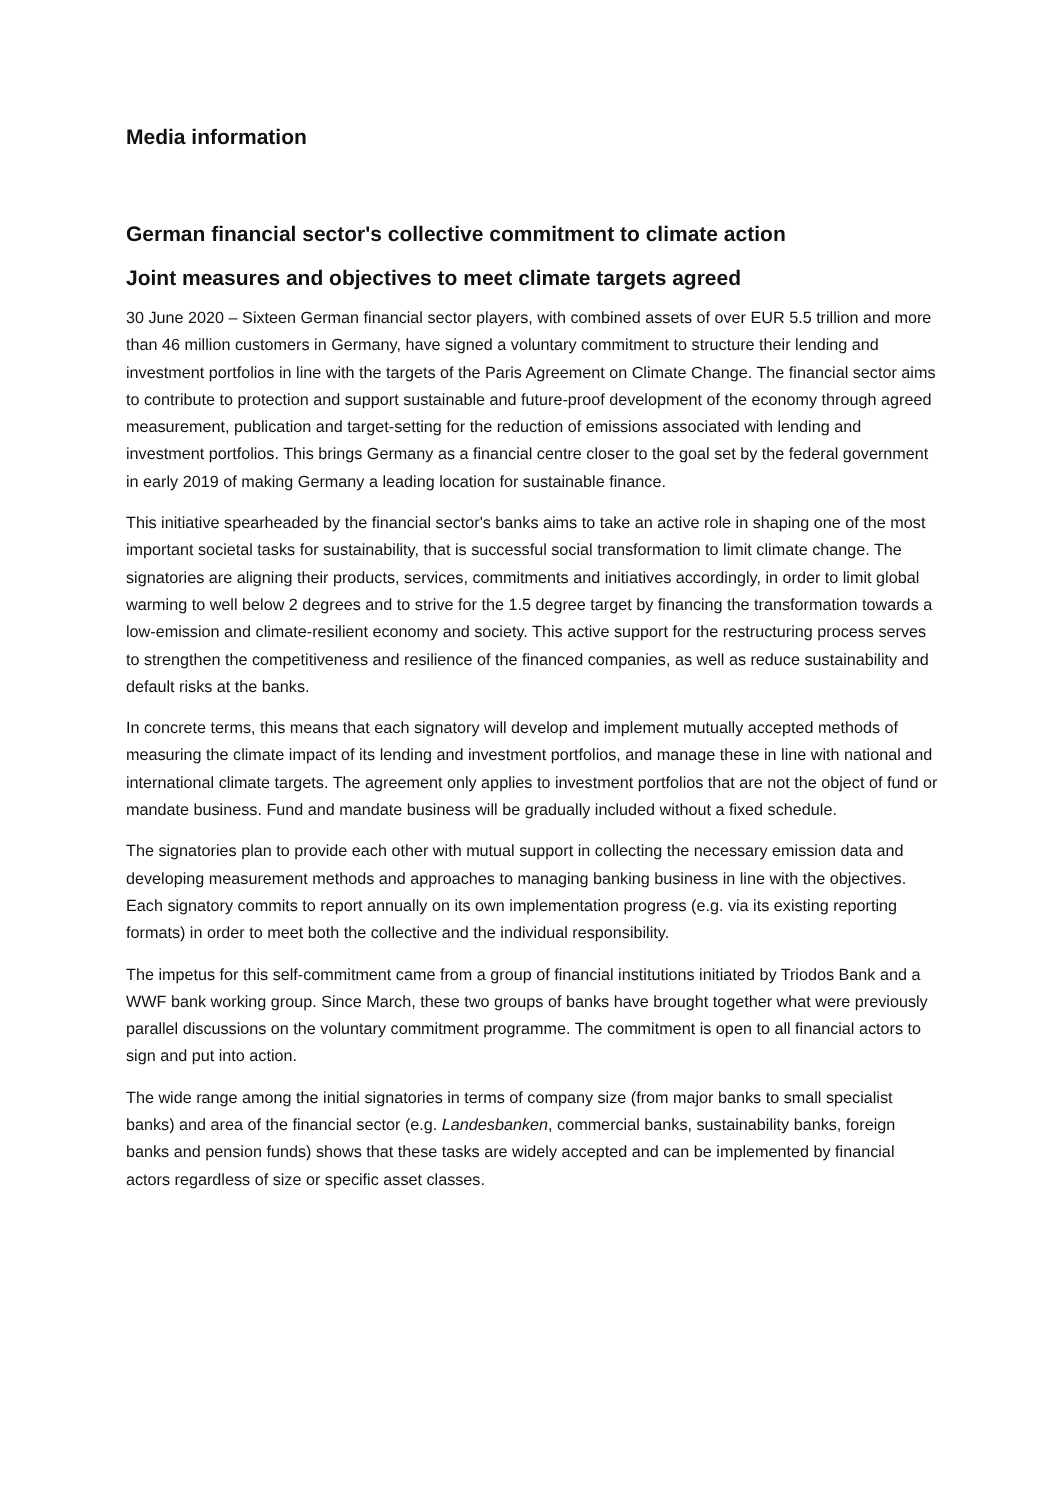Media information
German financial sector's collective commitment to climate action
Joint measures and objectives to meet climate targets agreed
30 June 2020 – Sixteen German financial sector players, with combined assets of over EUR 5.5 trillion and more than 46 million customers in Germany, have signed a voluntary commitment to structure their lending and investment portfolios in line with the targets of the Paris Agreement on Climate Change. The financial sector aims to contribute to protection and support sustainable and future-proof development of the economy through agreed measurement, publication and target-setting for the reduction of emissions associated with lending and investment portfolios. This brings Germany as a financial centre closer to the goal set by the federal government in early 2019 of making Germany a leading location for sustainable finance.
This initiative spearheaded by the financial sector's banks aims to take an active role in shaping one of the most important societal tasks for sustainability, that is successful social transformation to limit climate change. The signatories are aligning their products, services, commitments and initiatives accordingly, in order to limit global warming to well below 2 degrees and to strive for the 1.5 degree target by financing the transformation towards a low-emission and climate-resilient economy and society. This active support for the restructuring process serves to strengthen the competitiveness and resilience of the financed companies, as well as reduce sustainability and default risks at the banks.
In concrete terms, this means that each signatory will develop and implement mutually accepted methods of measuring the climate impact of its lending and investment portfolios, and manage these in line with national and international climate targets. The agreement only applies to investment portfolios that are not the object of fund or mandate business. Fund and mandate business will be gradually included without a fixed schedule.
The signatories plan to provide each other with mutual support in collecting the necessary emission data and developing measurement methods and approaches to managing banking business in line with the objectives. Each signatory commits to report annually on its own implementation progress (e.g. via its existing reporting formats) in order to meet both the collective and the individual responsibility.
The impetus for this self-commitment came from a group of financial institutions initiated by Triodos Bank and a WWF bank working group. Since March, these two groups of banks have brought together what were previously parallel discussions on the voluntary commitment programme. The commitment is open to all financial actors to sign and put into action.
The wide range among the initial signatories in terms of company size (from major banks to small specialist banks) and area of the financial sector (e.g. Landesbanken, commercial banks, sustainability banks, foreign banks and pension funds) shows that these tasks are widely accepted and can be implemented by financial actors regardless of size or specific asset classes.